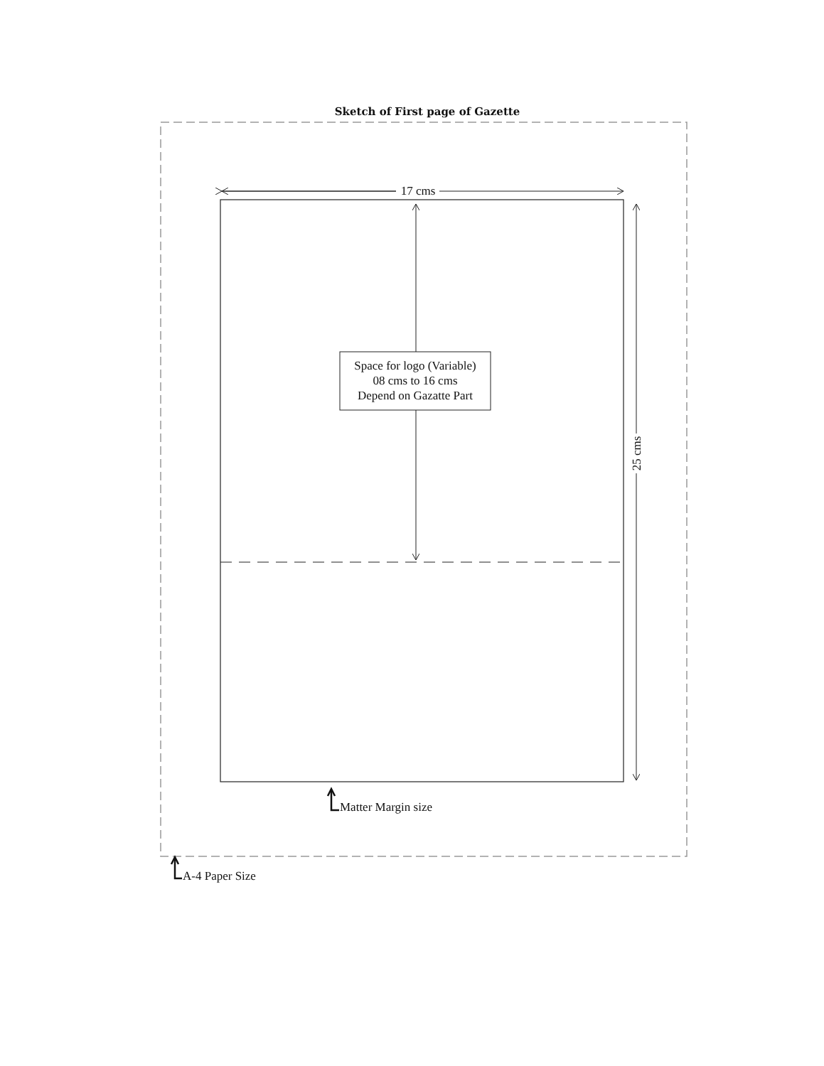Sketch of First page of Gazette
17 cms
25 cms
Space for logo (Variable)
08 cms to 16 cms
Depend on Gazatte Part
Matter Margin size
A-4 Paper Size